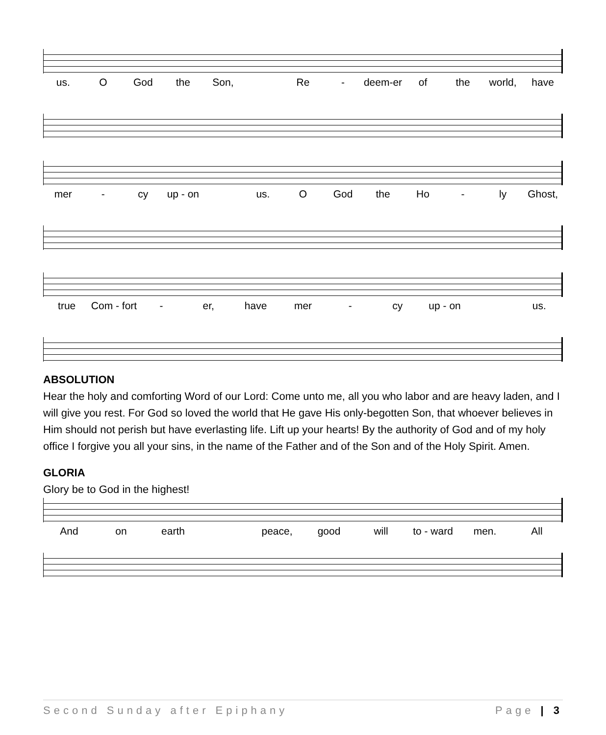us. O God the Son, Re - deem-er of the world, have
mer - cy up - on us. O God the Ho - ly Ghost,
true Com - fort - er, have mer - cy up - on us.
ABSOLUTION
Hear the holy and comforting Word of our Lord: Come unto me, all you who labor and are heavy laden, and I will give you rest. For God so loved the world that He gave His only-begotten Son, that whoever believes in Him should not perish but have everlasting life. Lift up your hearts! By the authority of God and of my holy office I forgive you all your sins, in the name of the Father and of the Son and of the Holy Spirit. Amen.
GLORIA
Glory be to God in the highest!
And on earth peace, good will to - ward men. All
Second Sunday after Epiphany Page | 3